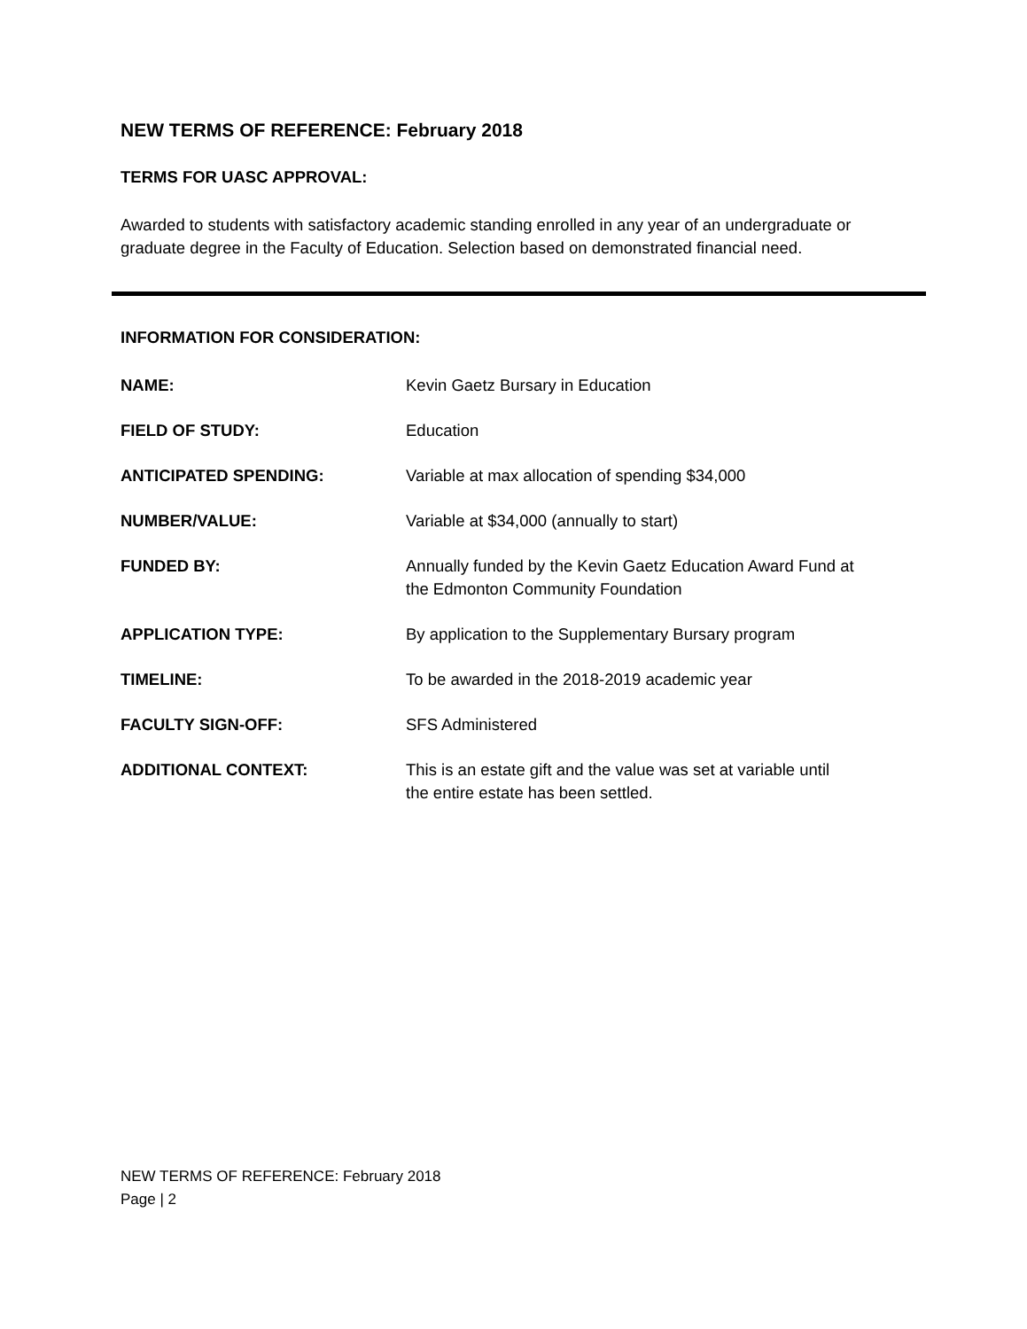NEW TERMS OF REFERENCE: February 2018
TERMS FOR UASC APPROVAL:
Awarded to students with satisfactory academic standing enrolled in any year of an undergraduate or graduate degree in the Faculty of Education. Selection based on demonstrated financial need.
INFORMATION FOR CONSIDERATION:
| NAME: | Kevin Gaetz Bursary in Education |
| FIELD OF STUDY: | Education |
| ANTICIPATED SPENDING: | Variable at max allocation of spending $34,000 |
| NUMBER/VALUE: | Variable at $34,000 (annually to start) |
| FUNDED BY: | Annually funded by the Kevin Gaetz Education Award Fund at the Edmonton Community Foundation |
| APPLICATION TYPE: | By application to the Supplementary Bursary program |
| TIMELINE: | To be awarded in the 2018-2019 academic year |
| FACULTY SIGN-OFF: | SFS Administered |
| ADDITIONAL CONTEXT: | This is an estate gift and the value was set at variable until the entire estate has been settled. |
NEW TERMS OF REFERENCE: February 2018
Page | 2